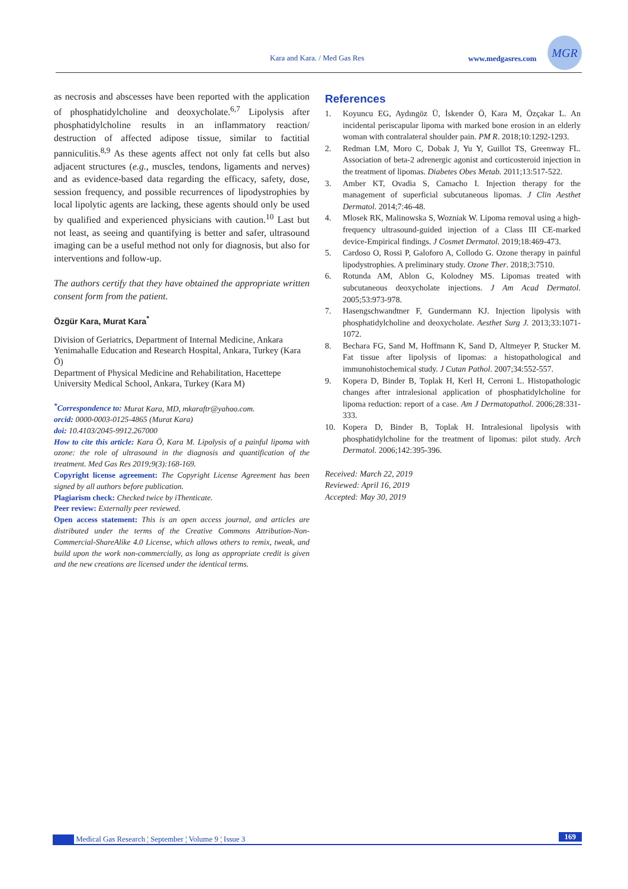Kara and Kara. / Med Gas Res www.medgasres.com
MGR
as necrosis and abscesses have been reported with the application of phosphatidylcholine and deoxycholate.<sup>6,7</sup> Lipolysis after phosphatidylcholine results in an inflammatory reaction/ destruction of affected adipose tissue, similar to factitial panniculitis.<sup>8,9</sup> As these agents affect not only fat cells but also adjacent structures (e.g., muscles, tendons, ligaments and nerves) and as evidence-based data regarding the efficacy, safety, dose, session frequency, and possible recurrences of lipodystrophies by local lipolytic agents are lacking, these agents should only be used by qualified and experienced physicians with caution.<sup>10</sup> Last but not least, as seeing and quantifying is better and safer, ultrasound imaging can be a useful method not only for diagnosis, but also for interventions and follow-up.
The authors certify that they have obtained the appropriate written consent form from the patient.
Özgür Kara, Murat Kara<sup>*</sup>
Division of Geriatrics, Department of Internal Medicine, Ankara Yenimahalle Education and Research Hospital, Ankara, Turkey (Kara Ö)
Department of Physical Medicine and Rehabilitation, Hacettepe University Medical School, Ankara, Turkey (Kara M)
<sup>*</sup> Correspondence to: Murat Kara, MD, mkaraftr@yahoo.com.
orcid: 0000-0003-0125-4865 (Murat Kara)
doi: 10.4103/2045-9912.267000
How to cite this article: Kara Ö, Kara M. Lipolysis of a painful lipoma with ozone: the role of ultrasound in the diagnosis and quantification of the treatment. Med Gas Res 2019;9(3):168-169.
Copyright license agreement: The Copyright License Agreement has been signed by all authors before publication.
Plagiarism check: Checked twice by iThenticate.
Peer review: Externally peer reviewed.
Open access statement: This is an open access journal, and articles are distributed under the terms of the Creative Commons Attribution-Non-Commercial-ShareAlike 4.0 License, which allows others to remix, tweak, and build upon the work non-commercially, as long as appropriate credit is given and the new creations are licensed under the identical terms.
References
1. Koyuncu EG, Aydıngöz Ü, İskender Ö, Kara M, Özçakar L. An incidental periscapular lipoma with marked bone erosion in an elderly woman with contralateral shoulder pain. PM R. 2018;10:1292-1293.
2. Redman LM, Moro C, Dobak J, Yu Y, Guillot TS, Greenway FL. Association of beta-2 adrenergic agonist and corticosteroid injection in the treatment of lipomas. Diabetes Obes Metab. 2011;13:517-522.
3. Amber KT, Ovadia S, Camacho I. Injection therapy for the management of superficial subcutaneous lipomas. J Clin Aesthet Dermatol. 2014;7:46-48.
4. Mlosek RK, Malinowska S, Wozniak W. Lipoma removal using a high-frequency ultrasound-guided injection of a Class III CE-marked device-Empirical findings. J Cosmet Dermatol. 2019;18:469-473.
5. Cardoso O, Rossi P, Galoforo A, Collodo G. Ozone therapy in painful lipodystrophies. A preliminary study. Ozone Ther. 2018;3:7510.
6. Rotunda AM, Ablon G, Kolodney MS. Lipomas treated with subcutaneous deoxycholate injections. J Am Acad Dermatol. 2005;53:973-978.
7. Hasengschwandtner F, Gundermann KJ. Injection lipolysis with phosphatidylcholine and deoxycholate. Aesthet Surg J. 2013;33:1071-1072.
8. Bechara FG, Sand M, Hoffmann K, Sand D, Altmeyer P, Stucker M. Fat tissue after lipolysis of lipomas: a histopathological and immunohistochemical study. J Cutan Pathol. 2007;34:552-557.
9. Kopera D, Binder B, Toplak H, Kerl H, Cerroni L. Histopathologic changes after intralesional application of phosphatidylcholine for lipoma reduction: report of a case. Am J Dermatopathol. 2006;28:331-333.
10. Kopera D, Binder B, Toplak H. Intralesional lipolysis with phosphatidylcholine for the treatment of lipomas: pilot study. Arch Dermatol. 2006;142:395-396.
Received: March 22, 2019
Reviewed: April 16, 2019
Accepted: May 30, 2019
Medical Gas Research ¦ September ¦ Volume 9 ¦ Issue 3 169